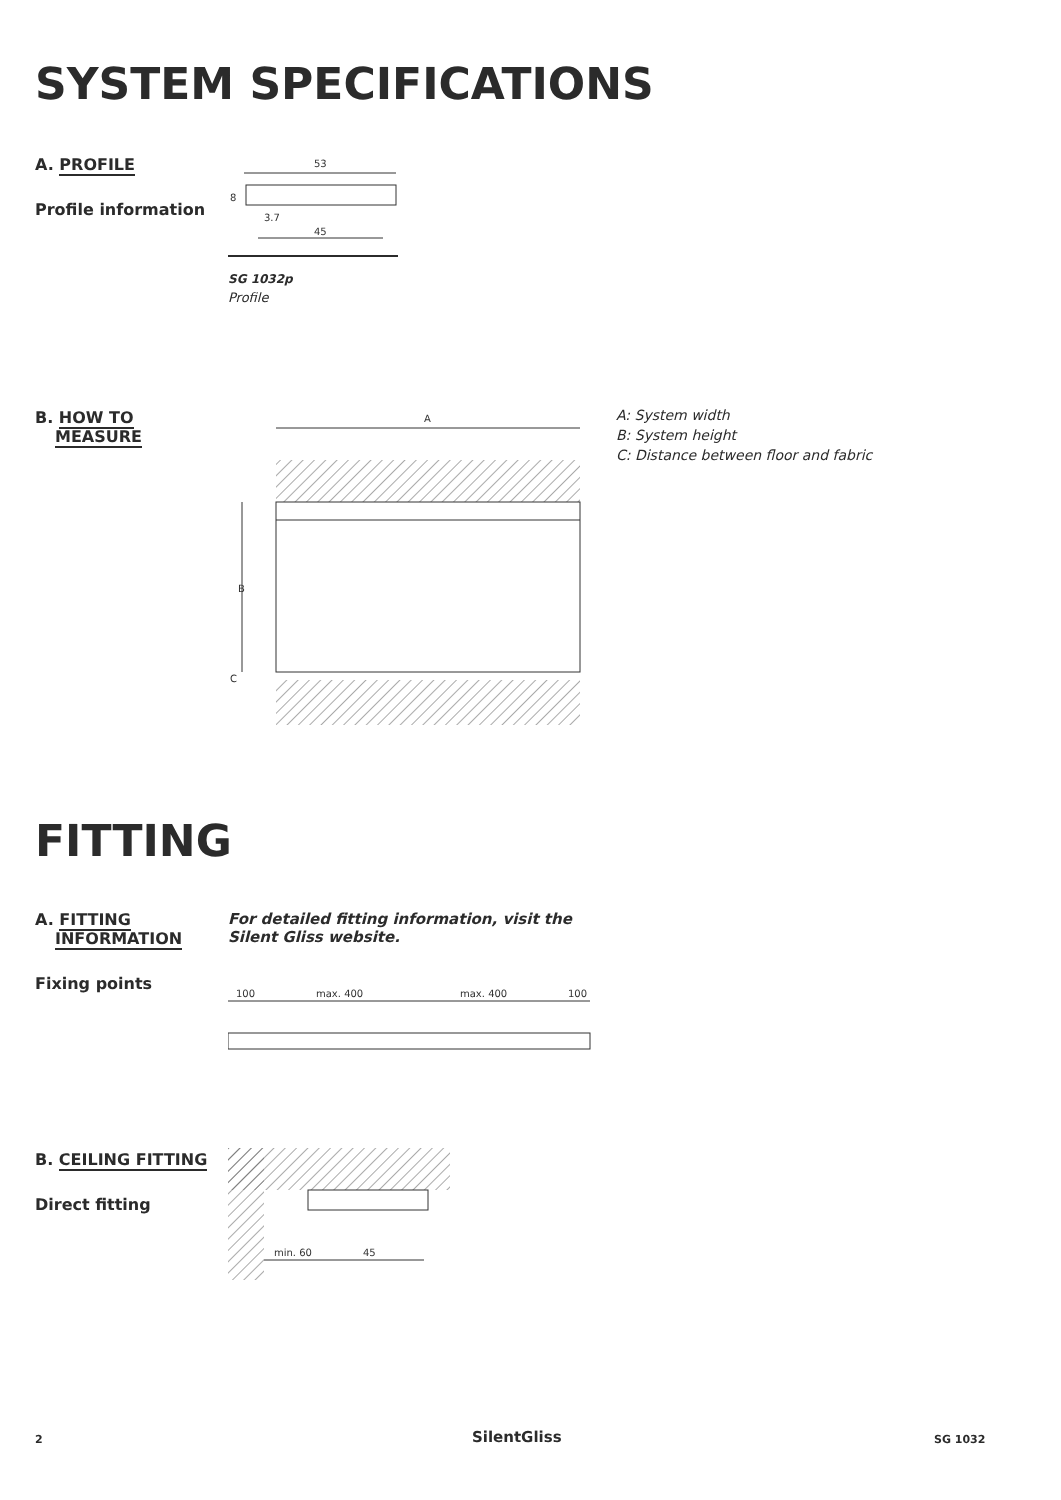SYSTEM SPECIFICATIONS
A. PROFILE
Profile information
53
8
3.7
45
SG 1032p
Profile
B. HOW TO
MEASURE
A
B
C
A: System width
B: System height
C: Distance between floor and fabric
FITTING
A. FITTING
INFORMATION
Fixing points
For detailed fitting information, visit the Silent Gliss website.
100
max. 400
max. 400
100
B. CEILING FITTING
Direct fitting
min. 60
45
2 SilentGliss SG 1032